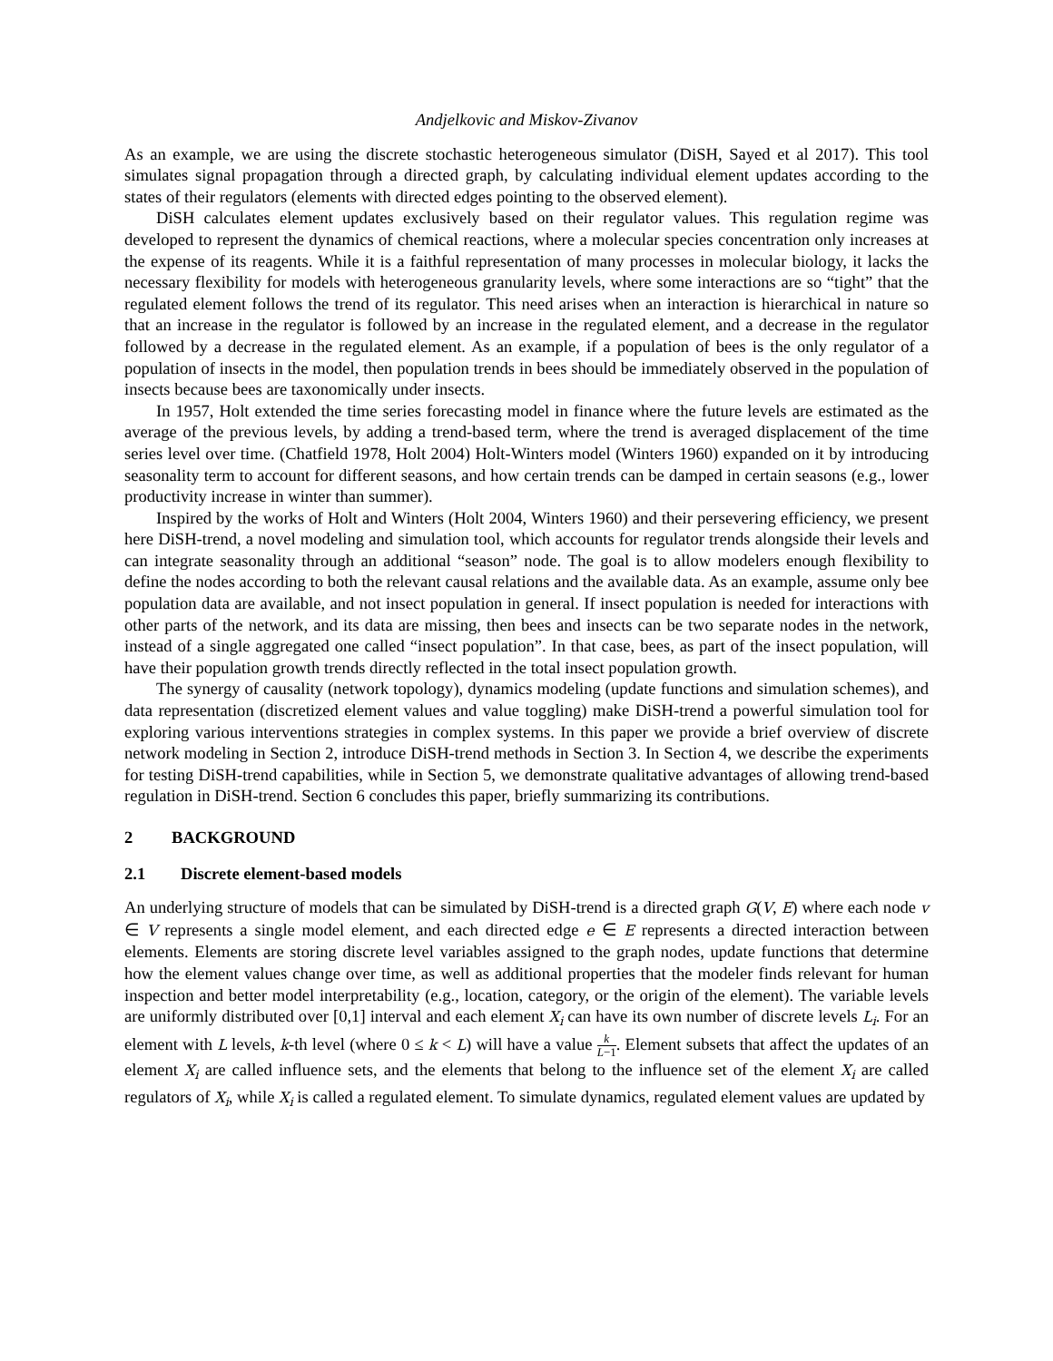Andjelkovic and Miskov-Zivanov
As an example, we are using the discrete stochastic heterogeneous simulator (DiSH, Sayed et al 2017). This tool simulates signal propagation through a directed graph, by calculating individual element updates according to the states of their regulators (elements with directed edges pointing to the observed element).
DiSH calculates element updates exclusively based on their regulator values. This regulation regime was developed to represent the dynamics of chemical reactions, where a molecular species concentration only increases at the expense of its reagents. While it is a faithful representation of many processes in molecular biology, it lacks the necessary flexibility for models with heterogeneous granularity levels, where some interactions are so “tight” that the regulated element follows the trend of its regulator. This need arises when an interaction is hierarchical in nature so that an increase in the regulator is followed by an increase in the regulated element, and a decrease in the regulator followed by a decrease in the regulated element. As an example, if a population of bees is the only regulator of a population of insects in the model, then population trends in bees should be immediately observed in the population of insects because bees are taxonomically under insects.
In 1957, Holt extended the time series forecasting model in finance where the future levels are estimated as the average of the previous levels, by adding a trend-based term, where the trend is averaged displacement of the time series level over time. (Chatfield 1978, Holt 2004) Holt-Winters model (Winters 1960) expanded on it by introducing seasonality term to account for different seasons, and how certain trends can be damped in certain seasons (e.g., lower productivity increase in winter than summer).
Inspired by the works of Holt and Winters (Holt 2004, Winters 1960) and their persevering efficiency, we present here DiSH-trend, a novel modeling and simulation tool, which accounts for regulator trends alongside their levels and can integrate seasonality through an additional “season” node. The goal is to allow modelers enough flexibility to define the nodes according to both the relevant causal relations and the available data. As an example, assume only bee population data are available, and not insect population in general. If insect population is needed for interactions with other parts of the network, and its data are missing, then bees and insects can be two separate nodes in the network, instead of a single aggregated one called “insect population”. In that case, bees, as part of the insect population, will have their population growth trends directly reflected in the total insect population growth.
The synergy of causality (network topology), dynamics modeling (update functions and simulation schemes), and data representation (discretized element values and value toggling) make DiSH-trend a powerful simulation tool for exploring various interventions strategies in complex systems. In this paper we provide a brief overview of discrete network modeling in Section 2, introduce DiSH-trend methods in Section 3. In Section 4, we describe the experiments for testing DiSH-trend capabilities, while in Section 5, we demonstrate qualitative advantages of allowing trend-based regulation in DiSH-trend. Section 6 concludes this paper, briefly summarizing its contributions.
2 BACKGROUND
2.1 Discrete element-based models
An underlying structure of models that can be simulated by DiSH-trend is a directed graph G(V, E) where each node v ∈ V represents a single model element, and each directed edge e ∈ E represents a directed interaction between elements. Elements are storing discrete level variables assigned to the graph nodes, update functions that determine how the element values change over time, as well as additional properties that the modeler finds relevant for human inspection and better model interpretability (e.g., location, category, or the origin of the element). The variable levels are uniformly distributed over [0,1] interval and each element X<sub>i</sub> can have its own number of discrete levels L<sub>i</sub>. For an element with L levels, k-th level (where 0 ≤ k < L) will have a value k L−1. Element subsets that affect the updates of an element X<sub>i</sub> are called influence sets, and the elements that belong to the influence set of the element X<sub>i</sub> are called regulators of X<sub>i</sub>, while X<sub>i</sub> is called a regulated element. To simulate dynamics, regulated element values are updated by